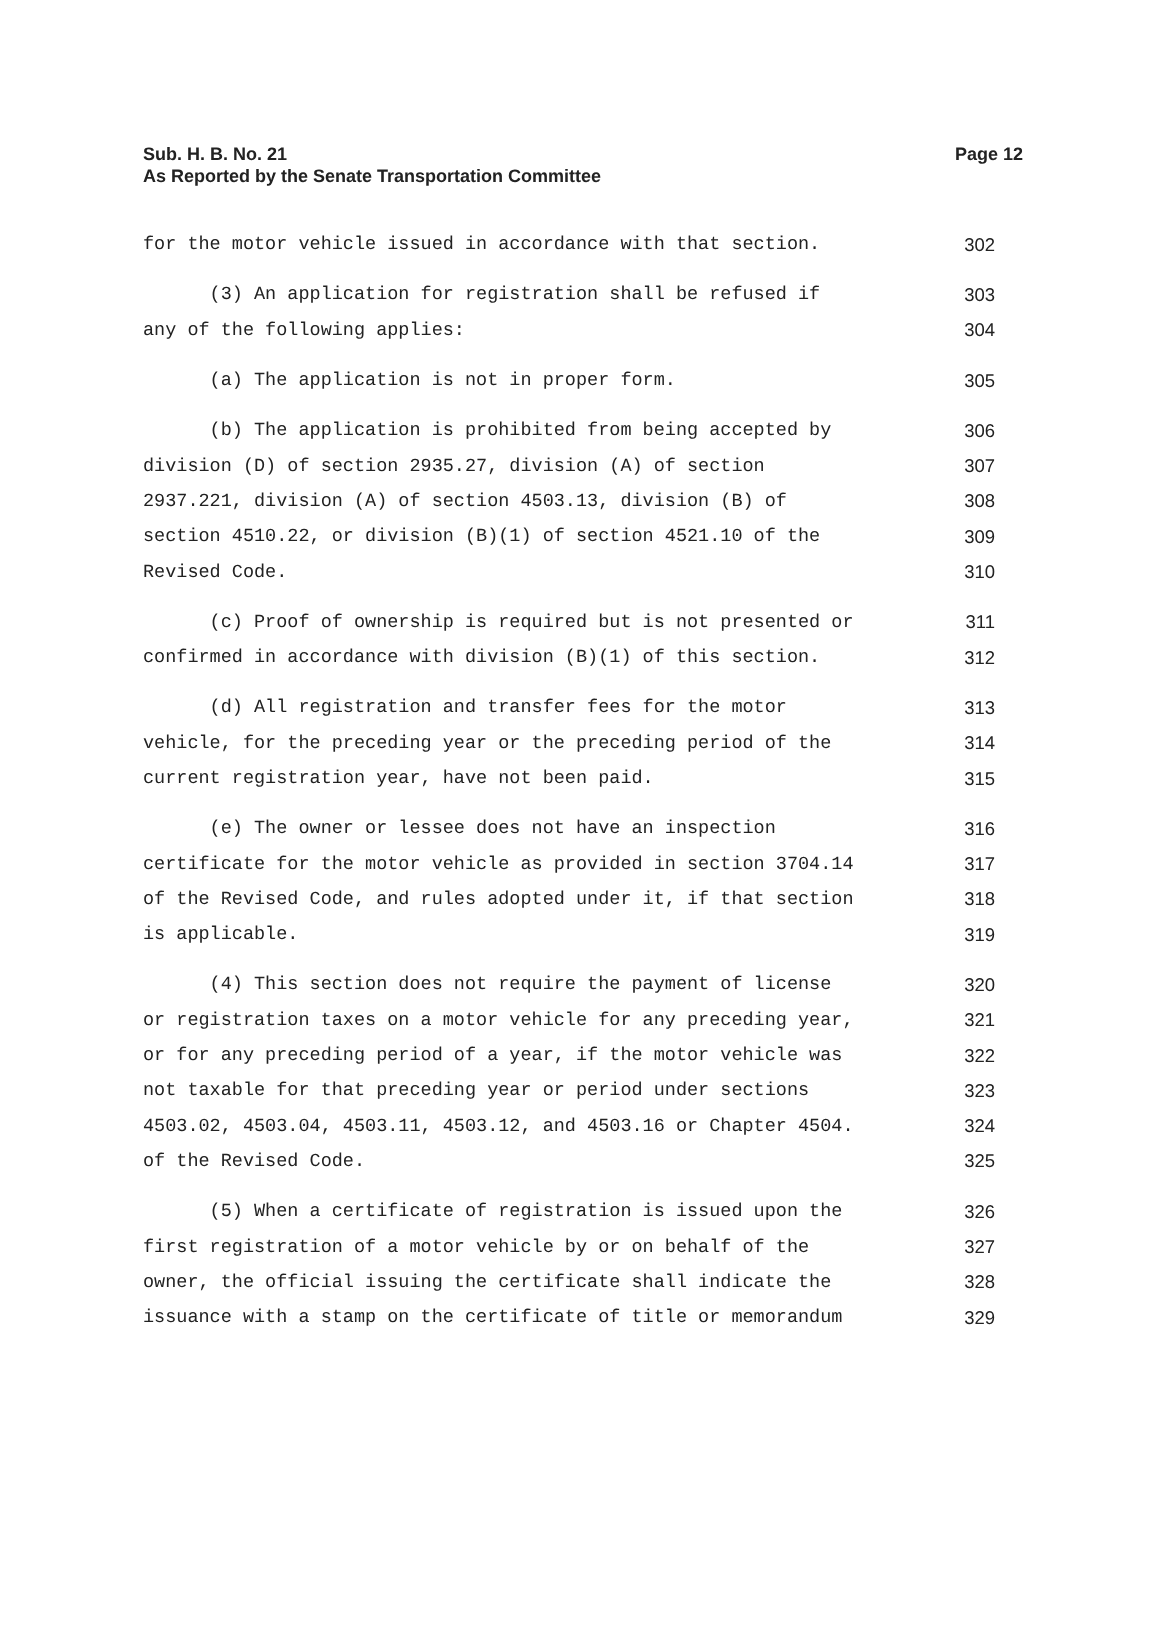Sub. H. B. No. 21
Page 12
As Reported by the Senate Transportation Committee
for the motor vehicle issued in accordance with that section. 302
(3) An application for registration shall be refused if 303
any of the following applies: 304
(a) The application is not in proper form. 305
(b) The application is prohibited from being accepted by 306
division (D) of section 2935.27, division (A) of section 307
2937.221, division (A) of section 4503.13, division (B) of 308
section 4510.22, or division (B)(1) of section 4521.10 of the 309
Revised Code. 310
(c) Proof of ownership is required but is not presented or 311
confirmed in accordance with division (B)(1) of this section. 312
(d) All registration and transfer fees for the motor 313
vehicle, for the preceding year or the preceding period of the 314
current registration year, have not been paid. 315
(e) The owner or lessee does not have an inspection 316
certificate for the motor vehicle as provided in section 3704.14 317
of the Revised Code, and rules adopted under it, if that section 318
is applicable. 319
(4) This section does not require the payment of license 320
or registration taxes on a motor vehicle for any preceding year, 321
or for any preceding period of a year, if the motor vehicle was 322
not taxable for that preceding year or period under sections 323
4503.02, 4503.04, 4503.11, 4503.12, and 4503.16 or Chapter 4504. 324
of the Revised Code. 325
(5) When a certificate of registration is issued upon the 326
first registration of a motor vehicle by or on behalf of the 327
owner, the official issuing the certificate shall indicate the 328
issuance with a stamp on the certificate of title or memorandum 329